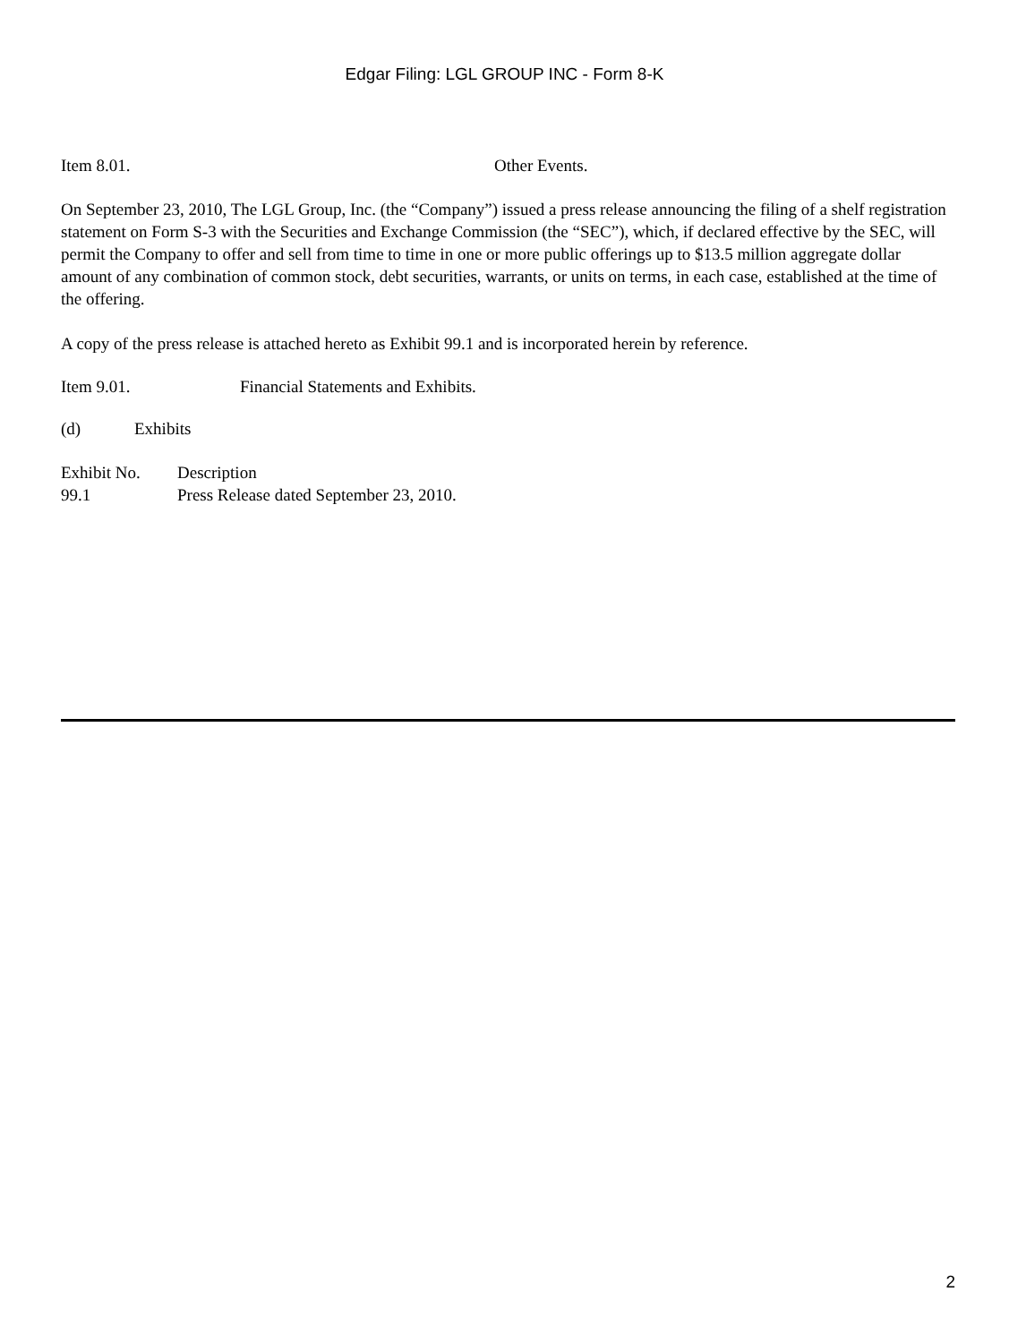Edgar Filing: LGL GROUP INC - Form 8-K
Item 8.01. Other Events.
On September 23, 2010, The LGL Group, Inc. (the “Company”) issued a press release announcing the filing of a shelf registration statement on Form S-3 with the Securities and Exchange Commission (the “SEC”), which, if declared effective by the SEC, will permit the Company to offer and sell from time to time in one or more public offerings up to $13.5 million aggregate dollar amount of any combination of common stock, debt securities, warrants, or units on terms, in each case, established at the time of the offering.
A copy of the press release is attached hereto as Exhibit 99.1 and is incorporated herein by reference.
Item 9.01. Financial Statements and Exhibits.
(d) Exhibits
| Exhibit No. | Description |
| --- | --- |
| 99.1 | Press Release dated September 23, 2010. |
2